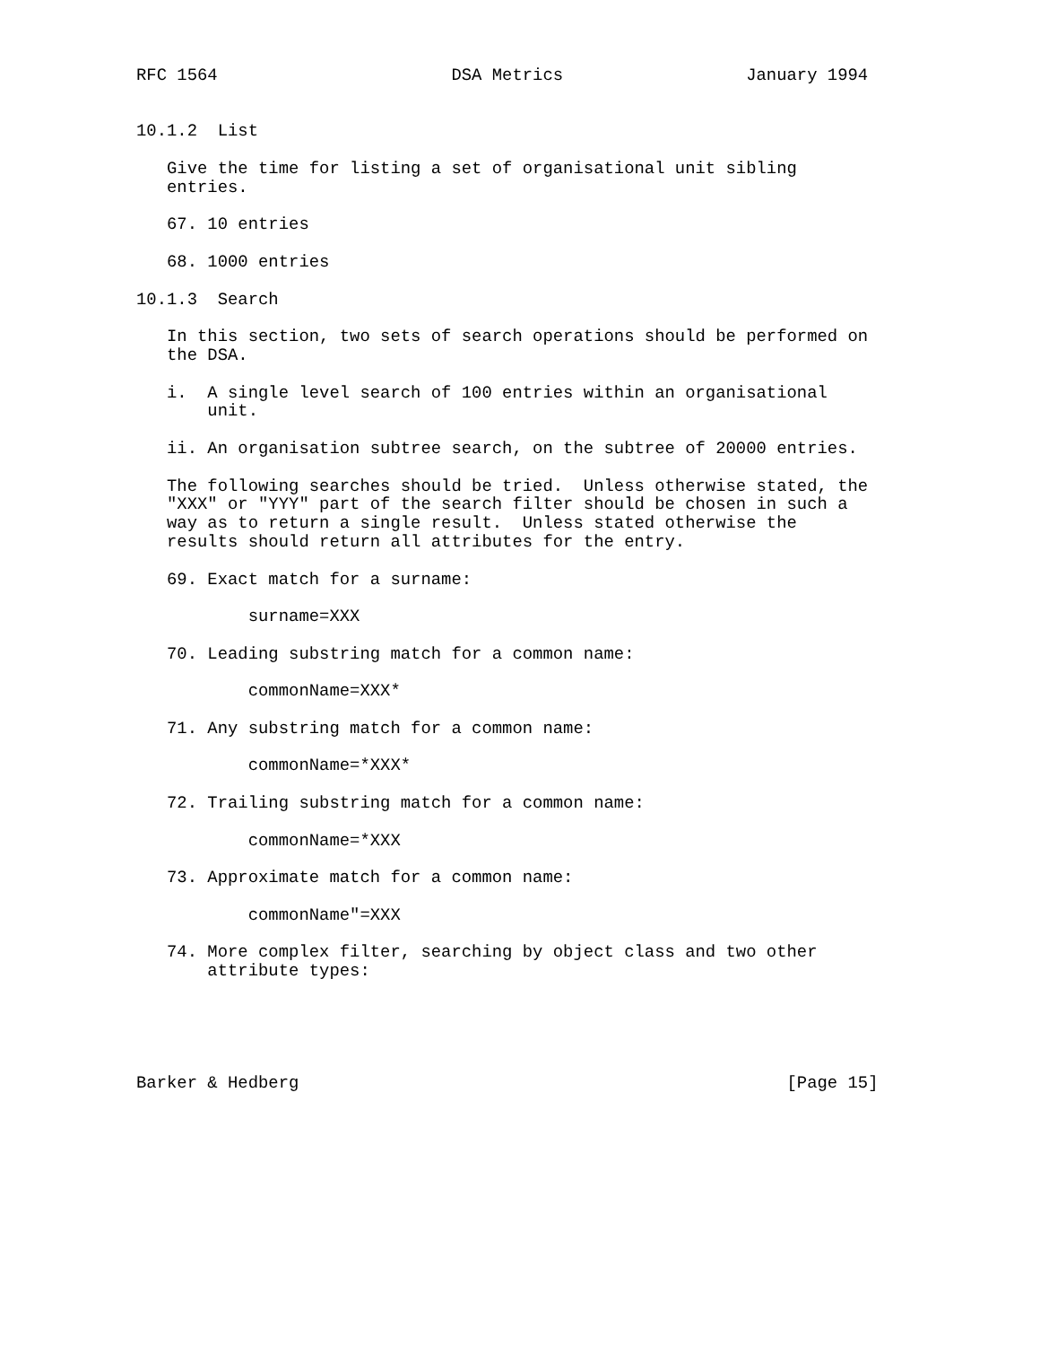RFC 1564                       DSA Metrics                  January 1994


10.1.2  List

   Give the time for listing a set of organisational unit sibling
   entries.

   67. 10 entries

   68. 1000 entries

10.1.3  Search

   In this section, two sets of search operations should be performed on
   the DSA.

   i.  A single level search of 100 entries within an organisational
       unit.

   ii. An organisation subtree search, on the subtree of 20000 entries.

   The following searches should be tried.  Unless otherwise stated, the
   "XXX" or "YYY" part of the search filter should be chosen in such a
   way as to return a single result.  Unless stated otherwise the
   results should return all attributes for the entry.

   69. Exact match for a surname:

           surname=XXX

   70. Leading substring match for a common name:

           commonName=XXX*

   71. Any substring match for a common name:

           commonName=*XXX*

   72. Trailing substring match for a common name:

           commonName=*XXX

   73. Approximate match for a common name:

           commonName"=XXX

   74. More complex filter, searching by object class and two other
       attribute types:





Barker & Hedberg                                                [Page 15]